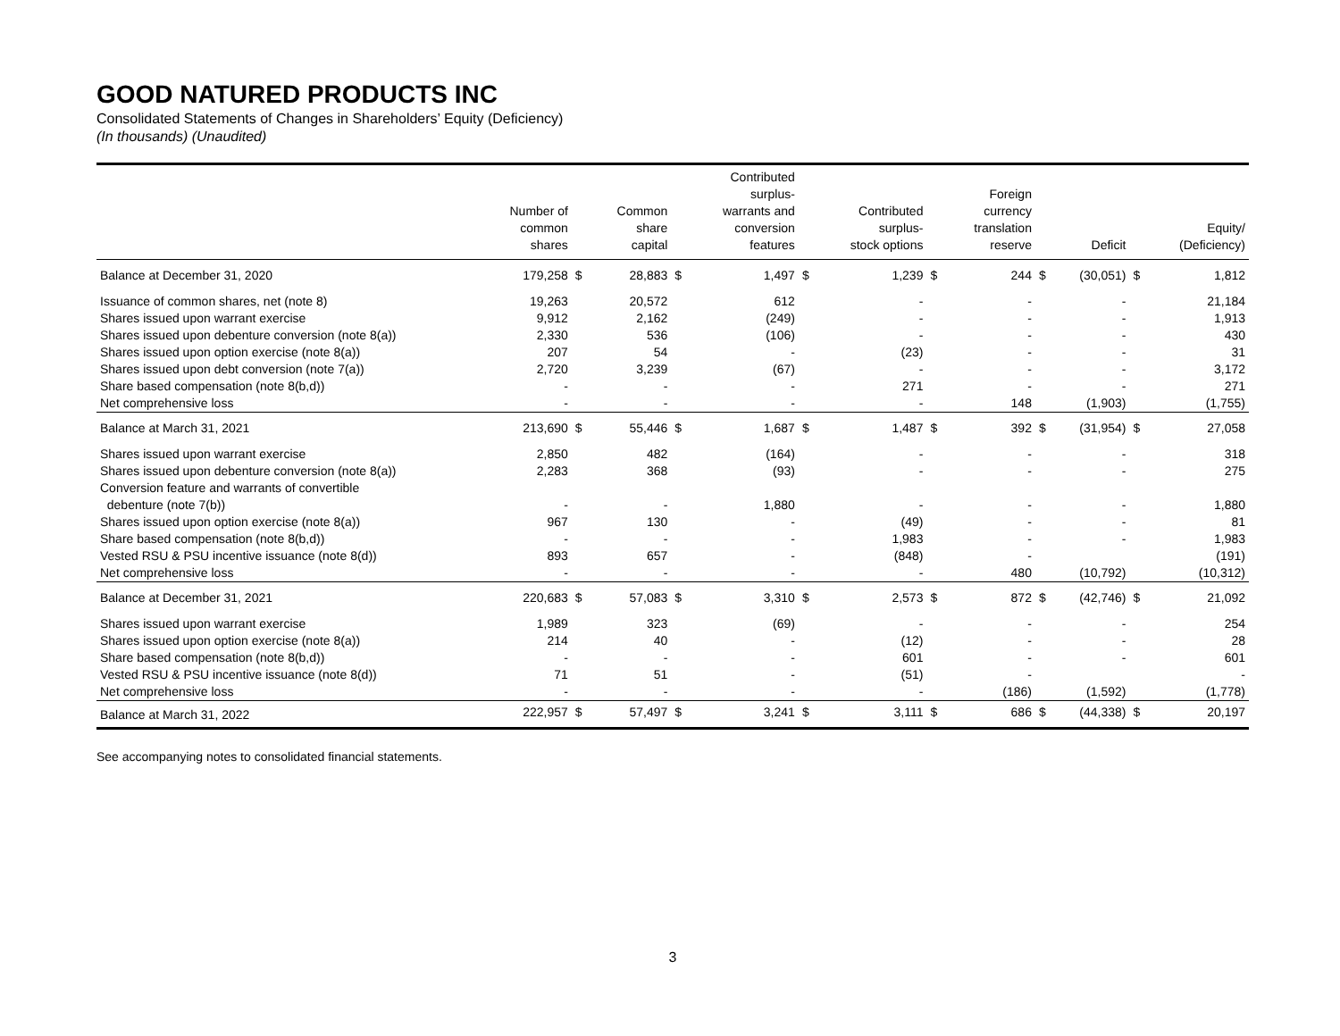GOOD NATURED PRODUCTS INC
Consolidated Statements of Changes in Shareholders’ Equity (Deficiency)
(In thousands) (Unaudited)
| | Number of common shares | | Common share capital | | Contributed surplus- warrants and conversion features | | Contributed surplus- stock options | | Foreign currency translation reserve | | Deficit | | Equity/ (Deficiency) |
| --- | --- | --- | --- | --- | --- | --- | --- | --- | --- | --- | --- | --- | --- |
| Balance at December 31, 2020 | 179,258 | $ | 28,883 | $ | 1,497 | $ | 1,239 | $ | 244 | $ | (30,051) | $ | 1,812 |
| Issuance of common shares, net (note 8) | 19,263 | | 20,572 | | 612 | | - | | - | | - | | 21,184 |
| Shares issued upon warrant exercise | 9,912 | | 2,162 | | (249) | | - | | - | | - | | 1,913 |
| Shares issued upon debenture conversion (note 8(a)) | 2,330 | | 536 | | (106) | | - | | - | | - | | 430 |
| Shares issued upon option exercise (note 8(a)) | 207 | | 54 | | - | | (23) | | - | | - | | 31 |
| Shares issued upon debt conversion (note 7(a)) | 2,720 | | 3,239 | | (67) | | - | | - | | - | | 3,172 |
| Share based compensation (note 8(b,d)) | - | | - | | - | | 271 | | - | | - | | 271 |
| Net comprehensive loss | - | | - | | - | | - | | 148 | | (1,903) | | (1,755) |
| Balance at March 31, 2021 | 213,690 | $ | 55,446 | $ | 1,687 | $ | 1,487 | $ | 392 | $ | (31,954) | $ | 27,058 |
| Shares issued upon warrant exercise | 2,850 | | 482 | | (164) | | - | | - | | - | | 318 |
| Shares issued upon debenture conversion (note 8(a)) | 2,283 | | 368 | | (93) | | - | | - | | - | | 275 |
| Conversion feature and warrants of convertible debenture (note 7(b)) | - | | - | | 1,880 | | - | | - | | - | | 1,880 |
| Shares issued upon option exercise (note 8(a)) | 967 | | 130 | | - | | (49) | | - | | - | | 81 |
| Share based compensation (note 8(b,d)) | - | | - | | - | | 1,983 | | - | | - | | 1,983 |
| Vested RSU & PSU incentive issuance (note 8(d)) | 893 | | 657 | | - | | (848) | | - | | | | (191) |
| Net comprehensive loss | - | | - | | - | | - | | 480 | | (10,792) | | (10,312) |
| Balance at December 31, 2021 | 220,683 | $ | 57,083 | $ | 3,310 | $ | 2,573 | $ | 872 | $ | (42,746) | $ | 21,092 |
| Shares issued upon warrant exercise | 1,989 | | 323 | | (69) | | - | | - | | - | | 254 |
| Shares issued upon option exercise (note 8(a)) | 214 | | 40 | | - | | (12) | | - | | - | | 28 |
| Share based compensation (note 8(b,d)) | - | | - | | - | | 601 | | - | | - | | 601 |
| Vested RSU & PSU incentive issuance (note 8(d)) | 71 | | 51 | | - | | (51) | | - | | | | - |
| Net comprehensive loss | - | | - | | - | | - | | (186) | | (1,592) | | (1,778) |
| Balance at March 31, 2022 | 222,957 | $ | 57,497 | $ | 3,241 | $ | 3,111 | $ | 686 | $ | (44,338) | $ | 20,197 |
See accompanying notes to consolidated financial statements.
3